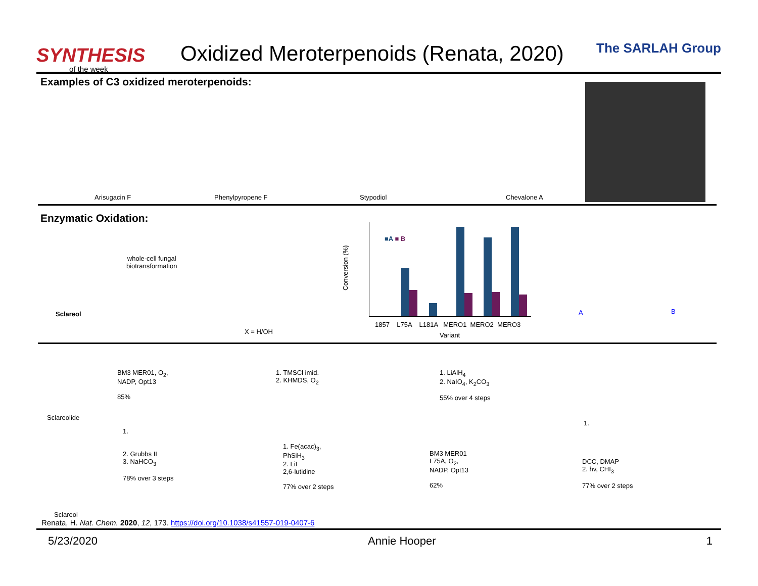SYNTHESIS
of the week
Oxidized Meroterpenoids (Renata, 2020)
The SARLAH Group
Examples of C3 oxidized meroterpenoids:
Arisugacin F Phenylpyropene F Stypodiol Chevalone A
Enzymatic Oxidation:
Sclareol
whole-cell fungal
biotransformation
X = H/OH
■A ■ B
1857 L75A L181A MERO1 MERO2 MERO3
Variant
Conversion (%)
A B
Sclareolide
BM3 MER01, O<sub>2</sub>,
NADP, Opt13
85%
1. TMSCl imid.
2. KHMDS, O<sub>2</sub>
1. LiAlH<sub>4</sub>
2. NaIO<sub>4</sub>, K<sub>2</sub>CO<sub>3</sub>
55% over 4 steps
1.
2. Grubbs II
3. NaHCO<sub>3</sub>
78% over 3 steps
1. Fe(acac)<sub>3</sub>,
PhSiH<sub>3</sub>
2. LiI
2,6-lutidine
77% over 2 steps
BM3 MER01
L75A, O<sub>2</sub>,
NADP, Opt13
62%
1.
DCC, DMAP
2. hv, CHI<sub>3</sub>
77% over 2 steps
Sclareol
Renata, H. Nat. Chem. 2020, 12, 173. https://doi.org/10.1038/s41557-019-0407-6
5/23/2020 Annie Hooper 1